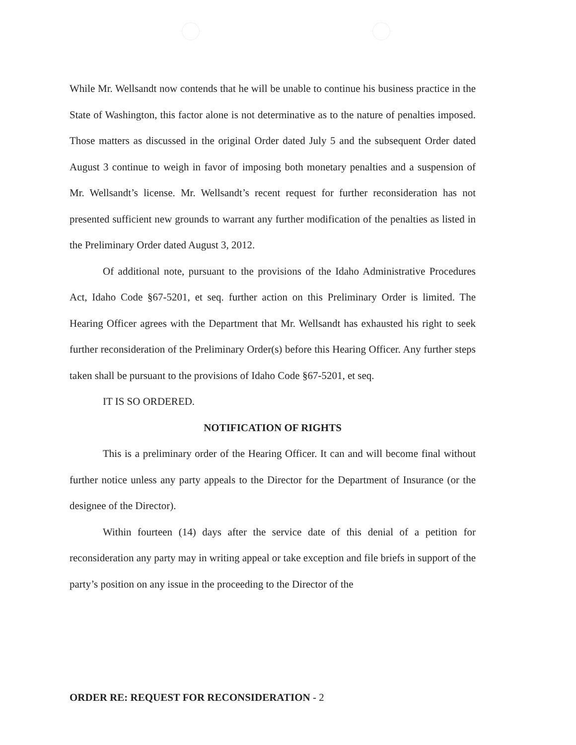While Mr. Wellsandt now contends that he will be unable to continue his business practice in the State of Washington, this factor alone is not determinative as to the nature of penalties imposed. Those matters as discussed in the original Order dated July 5 and the subsequent Order dated August 3 continue to weigh in favor of imposing both monetary penalties and a suspension of Mr. Wellsandt’s license. Mr. Wellsandt’s recent request for further reconsideration has not presented sufficient new grounds to warrant any further modification of the penalties as listed in the Preliminary Order dated August 3, 2012.
Of additional note, pursuant to the provisions of the Idaho Administrative Procedures Act, Idaho Code §67-5201, et seq. further action on this Preliminary Order is limited. The Hearing Officer agrees with the Department that Mr. Wellsandt has exhausted his right to seek further reconsideration of the Preliminary Order(s) before this Hearing Officer. Any further steps taken shall be pursuant to the provisions of Idaho Code §67-5201, et seq.
IT IS SO ORDERED.
NOTIFICATION OF RIGHTS
This is a preliminary order of the Hearing Officer. It can and will become final without further notice unless any party appeals to the Director for the Department of Insurance (or the designee of the Director).
Within fourteen (14) days after the service date of this denial of a petition for reconsideration any party may in writing appeal or take exception and file briefs in support of the party’s position on any issue in the proceeding to the Director of the
ORDER RE: REQUEST FOR RECONSIDERATION - 2